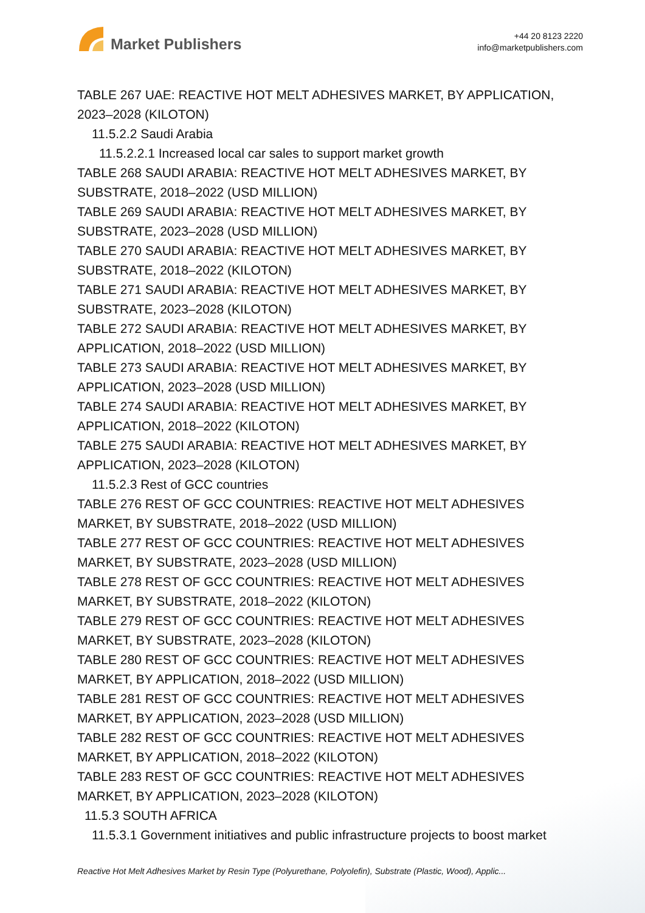Market Publishers
+44 20 8123 2220
info@marketpublishers.com
TABLE 267 UAE: REACTIVE HOT MELT ADHESIVES MARKET, BY APPLICATION, 2023–2028 (KILOTON)
11.5.2.2 Saudi Arabia
11.5.2.2.1 Increased local car sales to support market growth
TABLE 268 SAUDI ARABIA: REACTIVE HOT MELT ADHESIVES MARKET, BY SUBSTRATE, 2018–2022 (USD MILLION)
TABLE 269 SAUDI ARABIA: REACTIVE HOT MELT ADHESIVES MARKET, BY SUBSTRATE, 2023–2028 (USD MILLION)
TABLE 270 SAUDI ARABIA: REACTIVE HOT MELT ADHESIVES MARKET, BY SUBSTRATE, 2018–2022 (KILOTON)
TABLE 271 SAUDI ARABIA: REACTIVE HOT MELT ADHESIVES MARKET, BY SUBSTRATE, 2023–2028 (KILOTON)
TABLE 272 SAUDI ARABIA: REACTIVE HOT MELT ADHESIVES MARKET, BY APPLICATION, 2018–2022 (USD MILLION)
TABLE 273 SAUDI ARABIA: REACTIVE HOT MELT ADHESIVES MARKET, BY APPLICATION, 2023–2028 (USD MILLION)
TABLE 274 SAUDI ARABIA: REACTIVE HOT MELT ADHESIVES MARKET, BY APPLICATION, 2018–2022 (KILOTON)
TABLE 275 SAUDI ARABIA: REACTIVE HOT MELT ADHESIVES MARKET, BY APPLICATION, 2023–2028 (KILOTON)
11.5.2.3 Rest of GCC countries
TABLE 276 REST OF GCC COUNTRIES: REACTIVE HOT MELT ADHESIVES MARKET, BY SUBSTRATE, 2018–2022 (USD MILLION)
TABLE 277 REST OF GCC COUNTRIES: REACTIVE HOT MELT ADHESIVES MARKET, BY SUBSTRATE, 2023–2028 (USD MILLION)
TABLE 278 REST OF GCC COUNTRIES: REACTIVE HOT MELT ADHESIVES MARKET, BY SUBSTRATE, 2018–2022 (KILOTON)
TABLE 279 REST OF GCC COUNTRIES: REACTIVE HOT MELT ADHESIVES MARKET, BY SUBSTRATE, 2023–2028 (KILOTON)
TABLE 280 REST OF GCC COUNTRIES: REACTIVE HOT MELT ADHESIVES MARKET, BY APPLICATION, 2018–2022 (USD MILLION)
TABLE 281 REST OF GCC COUNTRIES: REACTIVE HOT MELT ADHESIVES MARKET, BY APPLICATION, 2023–2028 (USD MILLION)
TABLE 282 REST OF GCC COUNTRIES: REACTIVE HOT MELT ADHESIVES MARKET, BY APPLICATION, 2018–2022 (KILOTON)
TABLE 283 REST OF GCC COUNTRIES: REACTIVE HOT MELT ADHESIVES MARKET, BY APPLICATION, 2023–2028 (KILOTON)
11.5.3 SOUTH AFRICA
11.5.3.1 Government initiatives and public infrastructure projects to boost market
Reactive Hot Melt Adhesives Market by Resin Type (Polyurethane, Polyolefin), Substrate (Plastic, Wood), Applic...